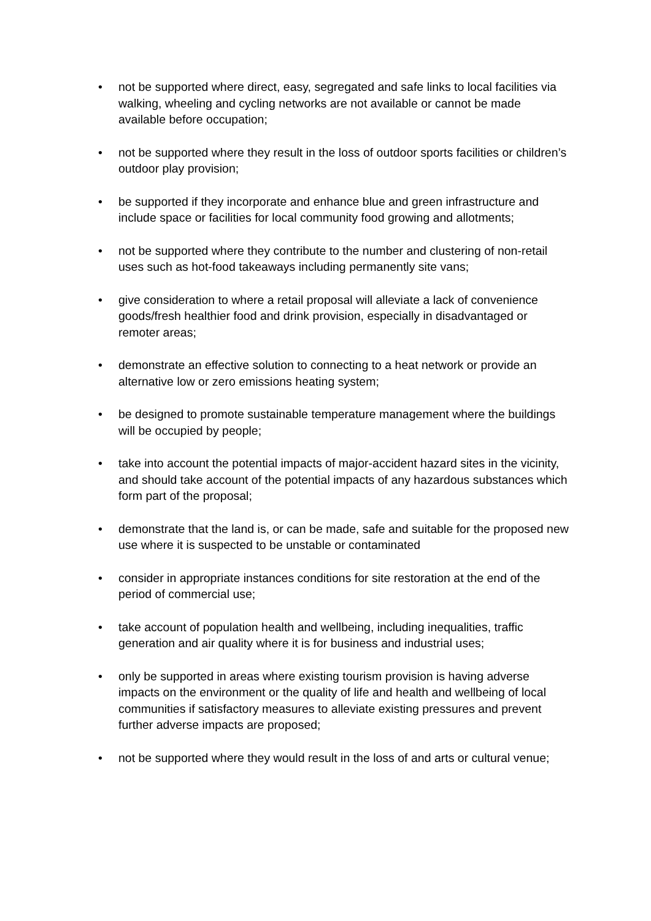• not be supported where direct, easy, segregated and safe links to local facilities via walking, wheeling and cycling networks are not available or cannot be made available before occupation;
• not be supported where they result in the loss of outdoor sports facilities or children’s outdoor play provision;
• be supported if they incorporate and enhance blue and green infrastructure and include space or facilities for local community food growing and allotments;
• not be supported where they contribute to the number and clustering of non-retail uses such as hot-food takeaways including permanently site vans;
• give consideration to where a retail proposal will alleviate a lack of convenience goods/fresh healthier food and drink provision, especially in disadvantaged or remoter areas;
• demonstrate an effective solution to connecting to a heat network or provide an alternative low or zero emissions heating system;
• be designed to promote sustainable temperature management where the buildings will be occupied by people;
• take into account the potential impacts of major-accident hazard sites in the vicinity, and should take account of the potential impacts of any hazardous substances which form part of the proposal;
• demonstrate that the land is, or can be made, safe and suitable for the proposed new use where it is suspected to be unstable or contaminated
• consider in appropriate instances conditions for site restoration at the end of the period of commercial use;
• take account of population health and wellbeing, including inequalities, traffic generation and air quality where it is for business and industrial uses;
• only be supported in areas where existing tourism provision is having adverse impacts on the environment or the quality of life and health and wellbeing of local communities if satisfactory measures to alleviate existing pressures and prevent further adverse impacts are proposed;
• not be supported where they would result in the loss of and arts or cultural venue;